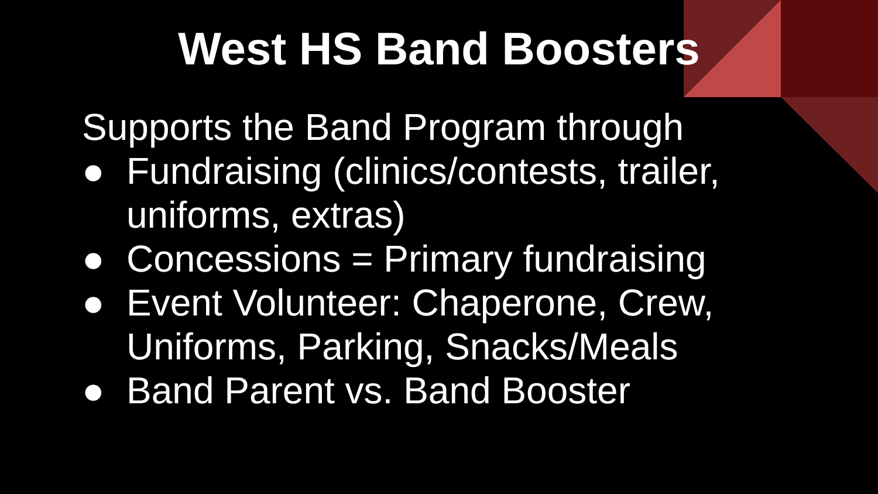West HS Band Boosters
Supports the Band Program through
● Fundraising (clinics/contests, trailer, uniforms, extras)
● Concessions = Primary fundraising
● Event Volunteer: Chaperone, Crew, Uniforms, Parking, Snacks/Meals
● Band Parent vs. Band Booster